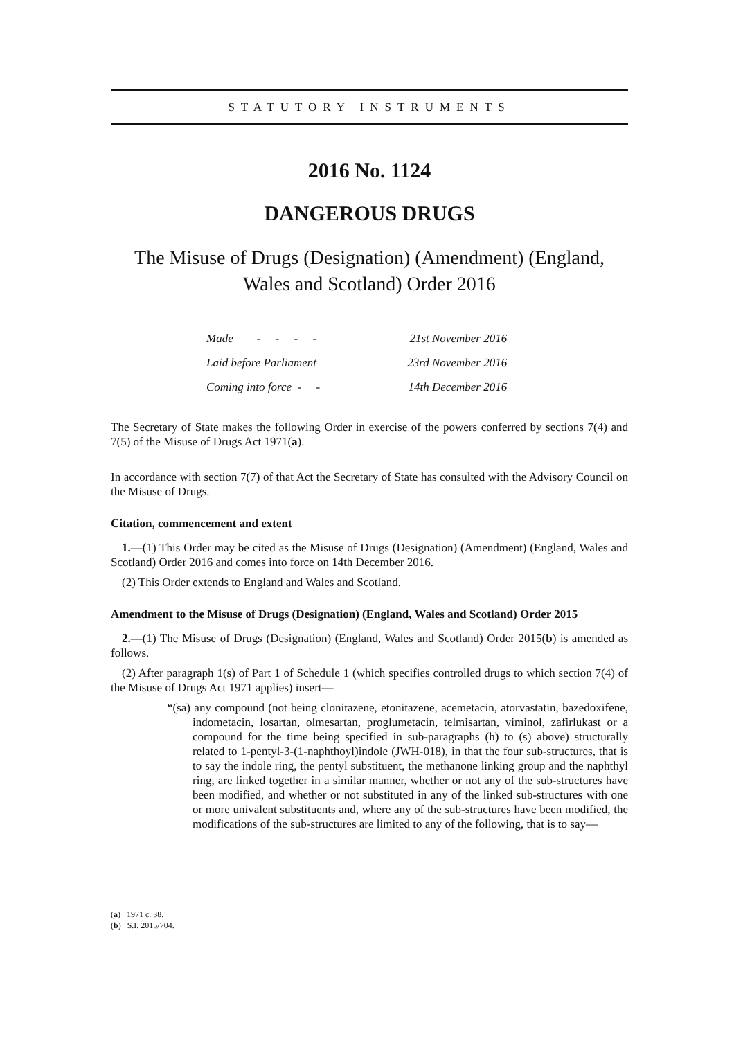STATUTORY INSTRUMENTS
2016 No. 1124
DANGEROUS DRUGS
The Misuse of Drugs (Designation) (Amendment) (England, Wales and Scotland) Order 2016
| Made - - - - | 21st November 2016 |
| Laid before Parliament | 23rd November 2016 |
| Coming into force - - | 14th December 2016 |
The Secretary of State makes the following Order in exercise of the powers conferred by sections 7(4) and 7(5) of the Misuse of Drugs Act 1971(a).
In accordance with section 7(7) of that Act the Secretary of State has consulted with the Advisory Council on the Misuse of Drugs.
Citation, commencement and extent
1.—(1) This Order may be cited as the Misuse of Drugs (Designation) (Amendment) (England, Wales and Scotland) Order 2016 and comes into force on 14th December 2016.
(2) This Order extends to England and Wales and Scotland.
Amendment to the Misuse of Drugs (Designation) (England, Wales and Scotland) Order 2015
2.—(1) The Misuse of Drugs (Designation) (England, Wales and Scotland) Order 2015(b) is amended as follows.
(2) After paragraph 1(s) of Part 1 of Schedule 1 (which specifies controlled drugs to which section 7(4) of the Misuse of Drugs Act 1971 applies) insert—
“(sa) any compound (not being clonitazene, etonitazene, acemetacin, atorvastatin, bazedoxifene, indometacin, losartan, olmesartan, proglumetacin, telmisartan, viminol, zafirlukast or a compound for the time being specified in sub-paragraphs (h) to (s) above) structurally related to 1-pentyl-3-(1-naphthoyl)indole (JWH-018), in that the four sub-structures, that is to say the indole ring, the pentyl substituent, the methanone linking group and the naphthyl ring, are linked together in a similar manner, whether or not any of the sub-structures have been modified, and whether or not substituted in any of the linked sub-structures with one or more univalent substituents and, where any of the sub-structures have been modified, the modifications of the sub-structures are limited to any of the following, that is to say—
(a) 1971 c. 38.
(b) S.I. 2015/704.